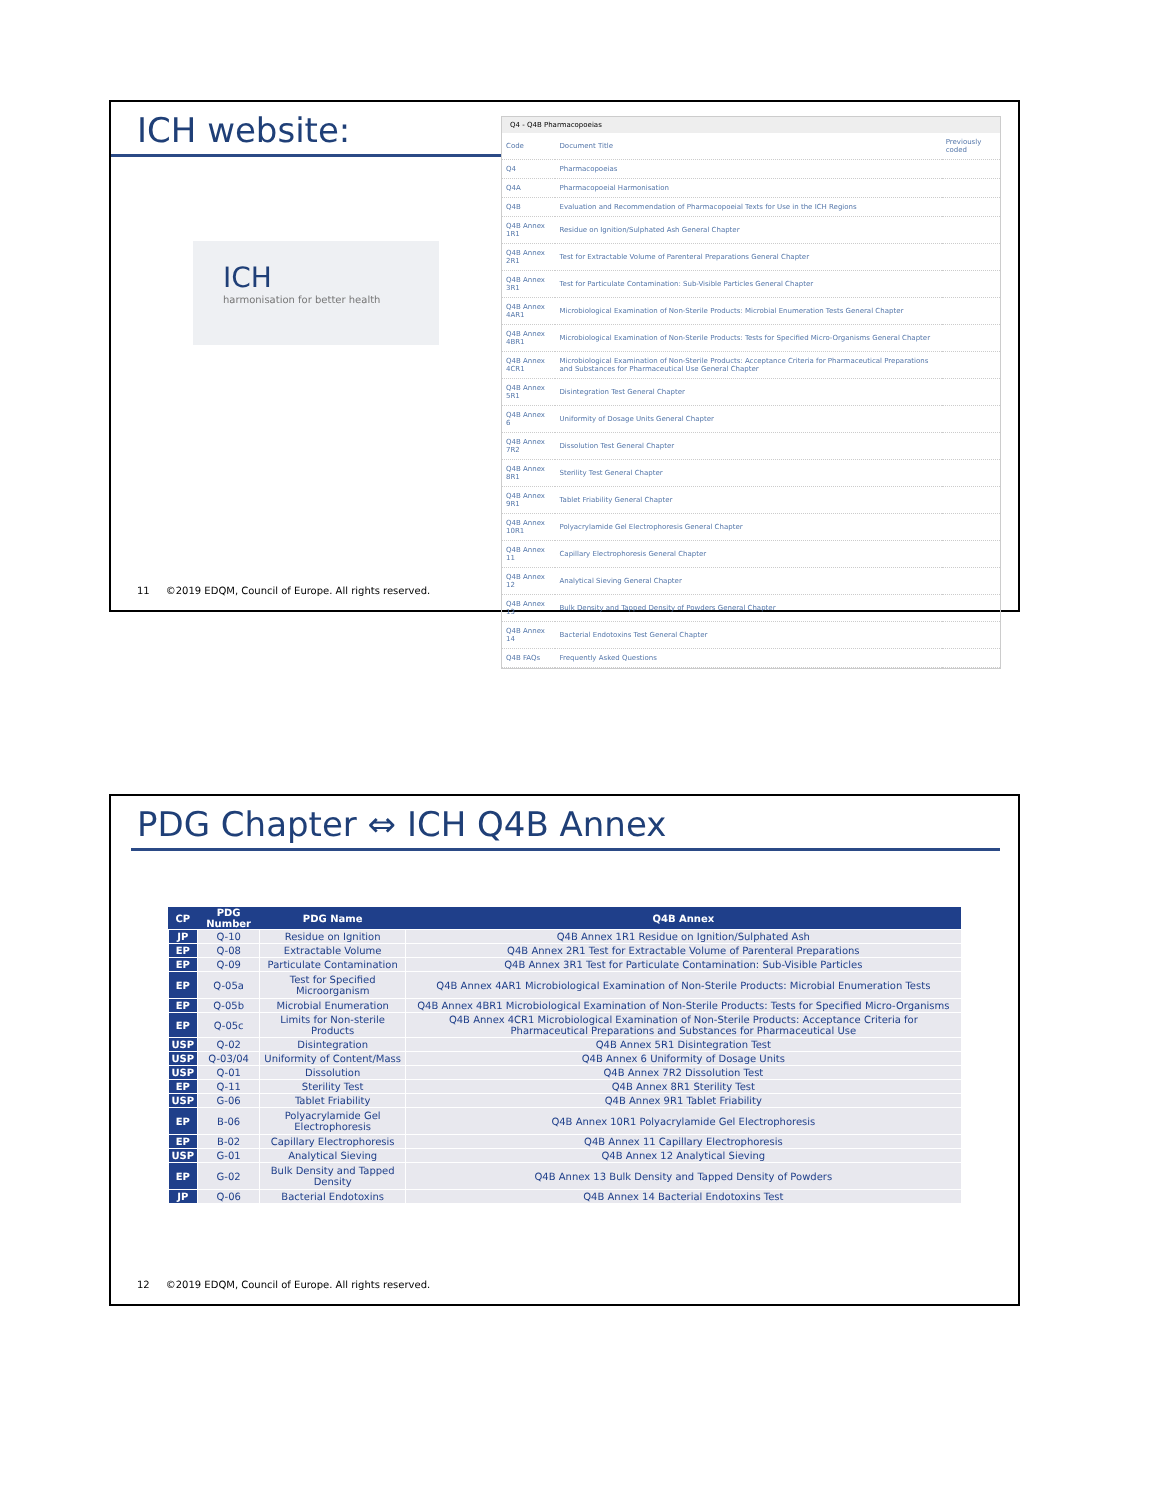ICH website:
ICH
harmonisation for better health
Q4 - Q4B Pharmacopoeias
| Code | Document Title | Previously coded |
| Q4 | Pharmacopoeias | |
| Q4A | Pharmacopoeial Harmonisation | |
| Q4B | Evaluation and Recommendation of Pharmacopoeial Texts for Use in the ICH Regions | |
| Q4B Annex 1R1 | Residue on Ignition/Sulphated Ash General Chapter | |
| Q4B Annex 2R1 | Test for Extractable Volume of Parenteral Preparations General Chapter | |
| Q4B Annex 3R1 | Test for Particulate Contamination: Sub-Visible Particles General Chapter | |
| Q4B Annex 4AR1 | Microbiological Examination of Non-Sterile Products: Microbial Enumeration Tests General Chapter | |
| Q4B Annex 4BR1 | Microbiological Examination of Non-Sterile Products: Tests for Specified Micro-Organisms General Chapter | |
| Q4B Annex 4CR1 | Microbiological Examination of Non-Sterile Products: Acceptance Criteria for Pharmaceutical Preparations and Substances for Pharmaceutical Use General Chapter | |
| Q4B Annex 5R1 | Disintegration Test General Chapter | |
| Q4B Annex 6 | Uniformity of Dosage Units General Chapter | |
| Q4B Annex 7R2 | Dissolution Test General Chapter | |
| Q4B Annex 8R1 | Sterility Test General Chapter | |
| Q4B Annex 9R1 | Tablet Friability General Chapter | |
| Q4B Annex 10R1 | Polyacrylamide Gel Electrophoresis General Chapter | |
| Q4B Annex 11 | Capillary Electrophoresis General Chapter | |
| Q4B Annex 12 | Analytical Sieving General Chapter | |
| Q4B Annex 13 | Bulk Density and Tapped Density of Powders General Chapter | |
| Q4B Annex 14 | Bacterial Endotoxins Test General Chapter | |
| Q4B FAQs | Frequently Asked Questions | |
11 ©2019 EDQM, Council of Europe. All rights reserved.
PDG Chapter ⇔ ICH Q4B Annex
| CP | PDG Number | PDG Name | Q4B Annex |
| --- | --- | --- | --- |
| JP | Q-10 | Residue on Ignition | Q4B Annex 1R1 Residue on Ignition/Sulphated Ash |
| EP | Q-08 | Extractable Volume | Q4B Annex 2R1 Test for Extractable Volume of Parenteral Preparations |
| EP | Q-09 | Particulate Contamination | Q4B Annex 3R1 Test for Particulate Contamination: Sub-Visible Particles |
| EP | Q-05a | Test for Specified Microorganism | Q4B Annex 4AR1 Microbiological Examination of Non-Sterile Products: Microbial Enumeration Tests |
| EP | Q-05b | Microbial Enumeration | Q4B Annex 4BR1 Microbiological Examination of Non-Sterile Products: Tests for Specified Micro-Organisms |
| EP | Q-05c | Limits for Non-sterile Products | Q4B Annex 4CR1 Microbiological Examination of Non-Sterile Products: Acceptance Criteria for Pharmaceutical Preparations and Substances for Pharmaceutical Use |
| USP | Q-02 | Disintegration | Q4B Annex 5R1 Disintegration Test |
| USP | Q-03/04 | Uniformity of Content/Mass | Q4B Annex 6 Uniformity of Dosage Units |
| USP | Q-01 | Dissolution | Q4B Annex 7R2 Dissolution Test |
| EP | Q-11 | Sterility Test | Q4B Annex 8R1 Sterility Test |
| USP | G-06 | Tablet Friability | Q4B Annex 9R1 Tablet Friability |
| EP | B-06 | Polyacrylamide Gel Electrophoresis | Q4B Annex 10R1 Polyacrylamide Gel Electrophoresis |
| EP | B-02 | Capillary Electrophoresis | Q4B Annex 11 Capillary Electrophoresis |
| USP | G-01 | Analytical Sieving | Q4B Annex 12 Analytical Sieving |
| EP | G-02 | Bulk Density and Tapped Density | Q4B Annex 13 Bulk Density and Tapped Density of Powders |
| JP | Q-06 | Bacterial Endotoxins | Q4B Annex 14 Bacterial Endotoxins Test |
12 ©2019 EDQM, Council of Europe. All rights reserved.